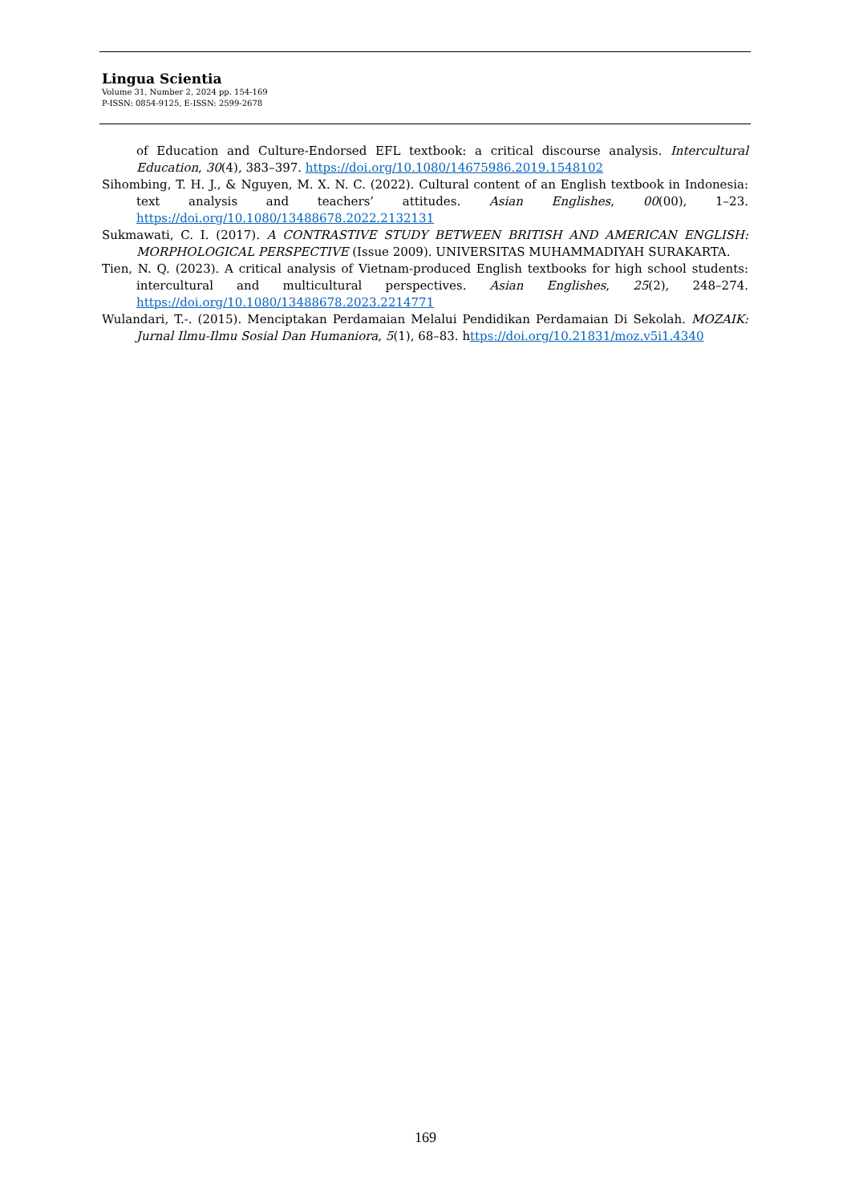Lingua Scientia
Volume 31, Number 2, 2024 pp. 154-169
P-ISSN: 0854-9125, E-ISSN: 2599-2678
of Education and Culture-Endorsed EFL textbook: a critical discourse analysis. Intercultural Education, 30(4), 383–397. https://doi.org/10.1080/14675986.2019.1548102
Sihombing, T. H. J., & Nguyen, M. X. N. C. (2022). Cultural content of an English textbook in Indonesia: text analysis and teachers’ attitudes. Asian Englishes, 00(00), 1–23. https://doi.org/10.1080/13488678.2022.2132131
Sukmawati, C. I. (2017). A CONTRASTIVE STUDY BETWEEN BRITISH AND AMERICAN ENGLISH: MORPHOLOGICAL PERSPECTIVE (Issue 2009). UNIVERSITAS MUHAMMADIYAH SURAKARTA.
Tien, N. Q. (2023). A critical analysis of Vietnam-produced English textbooks for high school students: intercultural and multicultural perspectives. Asian Englishes, 25(2), 248–274. https://doi.org/10.1080/13488678.2023.2214771
Wulandari, T.-. (2015). Menciptakan Perdamaian Melalui Pendidikan Perdamaian Di Sekolah. MOZAIK: Jurnal Ilmu-Ilmu Sosial Dan Humaniora, 5(1), 68–83. https://doi.org/10.21831/moz.v5i1.4340
169